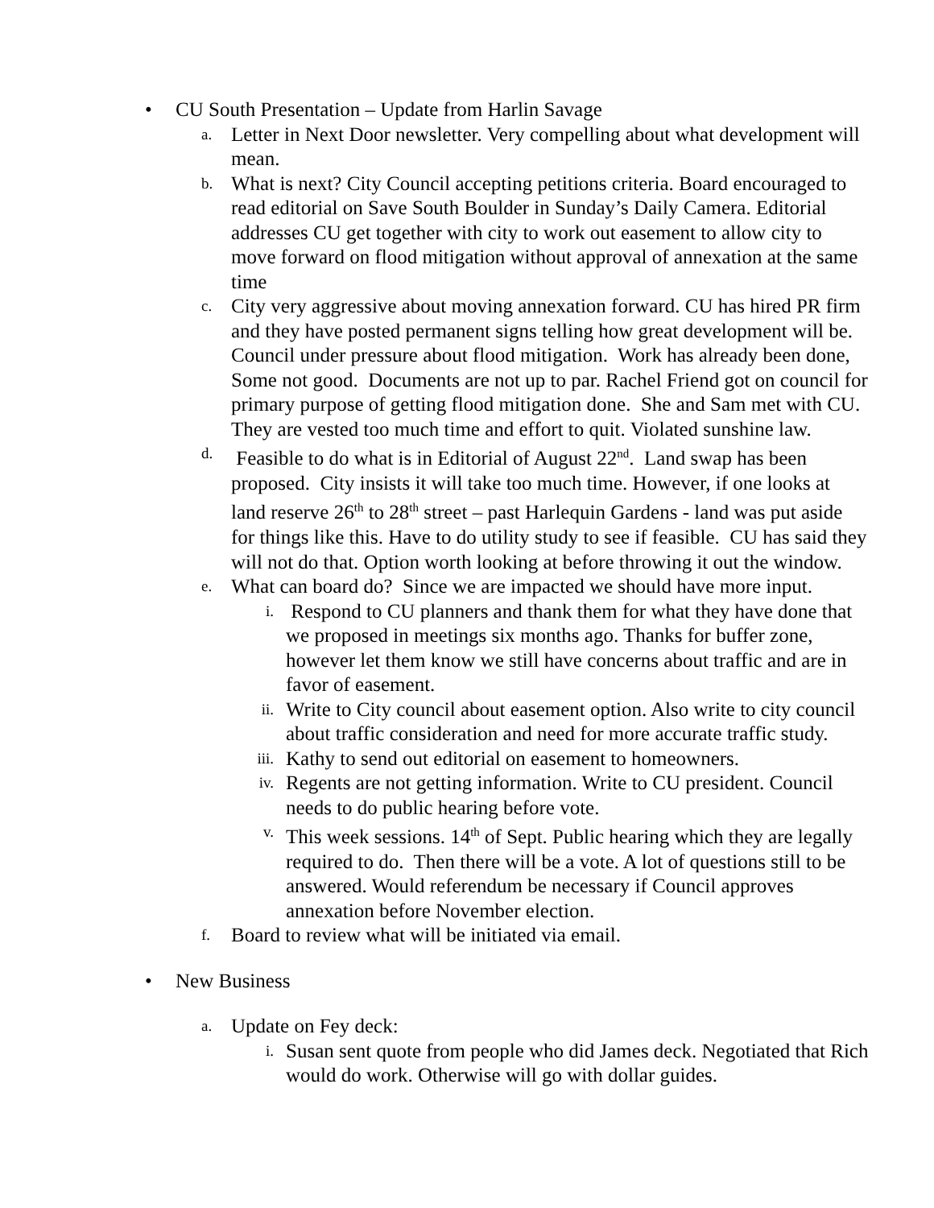• CU South Presentation – Update from Harlin Savage
a.
Letter in Next Door newsletter. Very compelling about what development will mean.
b.
What is next? City Council accepting petitions criteria. Board encouraged to read editorial on Save South Boulder in Sunday’s Daily Camera. Editorial addresses CU get together with city to work out easement to allow city to move forward on flood mitigation without approval of annexation at the same time
c.
City very aggressive about moving annexation forward. CU has hired PR firm and they have posted permanent signs telling how great development will be. Council under pressure about flood mitigation. Work has already been done, Some not good. Documents are not up to par. Rachel Friend got on council for primary purpose of getting flood mitigation done. She and Sam met with CU. They are vested too much time and effort to quit. Violated sunshine law.
d.
Feasible to do what is in Editorial of August 22<sup>nd</sup>. Land swap has been proposed. City insists it will take too much time. However, if one looks at land reserve 26<sup>th</sup> to 28<sup>th</sup> street – past Harlequin Gardens - land was put aside for things like this. Have to do utility study to see if feasible. CU has said they will not do that. Option worth looking at before throwing it out the window.
e.
What can board do? Since we are impacted we should have more input.
i.
Respond to CU planners and thank them for what they have done that we proposed in meetings six months ago. Thanks for buffer zone, however let them know we still have concerns about traffic and are in favor of easement.
ii.
Write to City council about easement option. Also write to city council about traffic consideration and need for more accurate traffic study.
iii.
Kathy to send out editorial on easement to homeowners.
iv.
Regents are not getting information. Write to CU president. Council needs to do public hearing before vote.
v.
This week sessions. 14<sup>th</sup> of Sept. Public hearing which they are legally required to do. Then there will be a vote. A lot of questions still to be answered. Would referendum be necessary if Council approves annexation before November election.
f.
Board to review what will be initiated via email.
• New Business
a.
Update on Fey deck:
i.
Susan sent quote from people who did James deck. Negotiated that Rich would do work. Otherwise will go with dollar guides.